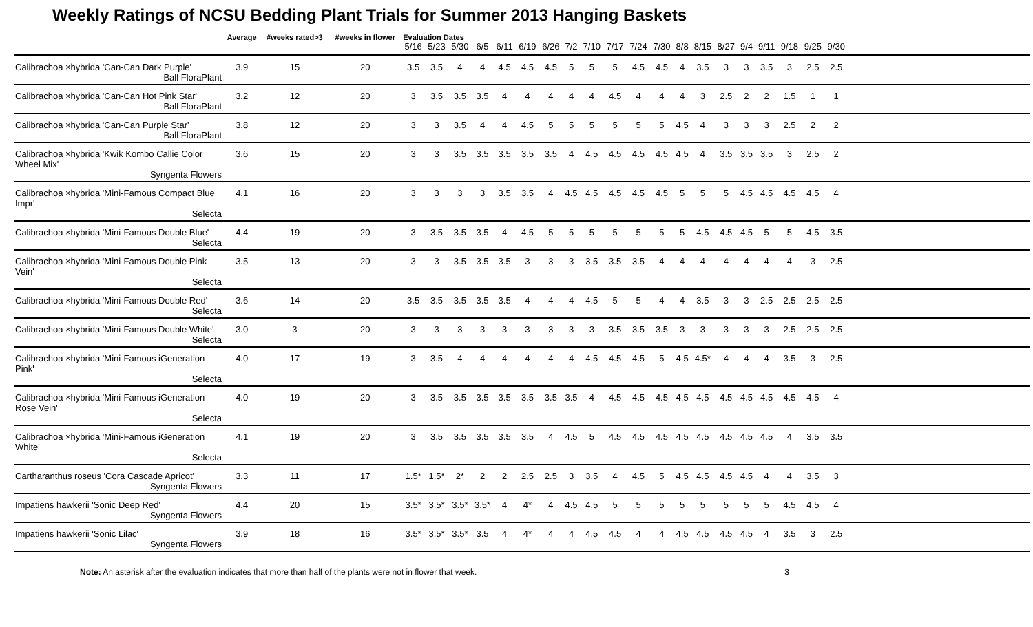Weekly Ratings of NCSU Bedding Plant Trials for Summer 2013 Hanging Baskets
| | Average | #weeks rated>3 | #weeks in flower | Evaluation Dates | | | | | | | | | | | | | | | | | | | | | |
| --- | --- | --- | --- | --- | --- | --- | --- | --- | --- | --- | --- | --- | --- | --- | --- | --- | --- | --- | --- | --- | --- | --- | --- | --- | --- |
| | | | | 5/16 | 5/23 | 5/30 | 6/5 | 6/11 | 6/19 | 6/26 | 7/2 | 7/10 | 7/17 | 7/24 | 7/30 | 8/8 | 8/15 | 8/27 | 9/4 | 9/11 | 9/18 | 9/25 | 9/30 | | |
| Calibrachoa ×hybrida 'Can-Can Dark Purple' | 3.9 | 15 | 20 | 3.5 | 3.5 | 4 | 4 | 4.5 | 4.5 | 4.5 | 5 | 5 | 5 | 4.5 | 4.5 | 4 | 3.5 | 3 | 3 | 3.5 | 3 | 2.5 | 2.5 | | |
| Ball FloraPlant | | | | | | | | | | | | | | | | | | | | | | | | | |
| Calibrachoa ×hybrida 'Can-Can Hot Pink Star' | 3.2 | 12 | 20 | 3 | 3.5 | 3.5 | 3.5 | 4 | 4 | 4 | 4 | 4 | 4.5 | 4 | 4 | 4 | 3 | 2.5 | 2 | 2 | 1.5 | 1 | 1 | | |
| Ball FloraPlant | | | | | | | | | | | | | | | | | | | | | | | | | |
| Calibrachoa ×hybrida 'Can-Can Purple Star' | 3.8 | 12 | 20 | 3 | 3 | 3.5 | 4 | 4 | 4.5 | 5 | 5 | 5 | 5 | 5 | 5 | 4.5 | 4 | 3 | 3 | 3 | 2.5 | 2 | 2 | | |
| Ball FloraPlant | | | | | | | | | | | | | | | | | | | | | | | | | |
| Calibrachoa ×hybrida 'Kwik Kombo Callie Color Wheel Mix' | 3.6 | 15 | 20 | 3 | 3 | 3.5 | 3.5 | 3.5 | 3.5 | 3.5 | 4 | 4.5 | 4.5 | 4.5 | 4.5 | 4.5 | 4 | 3.5 | 3.5 | 3.5 | 3 | 2.5 | 2 | | |
| Syngenta Flowers | | | | | | | | | | | | | | | | | | | | | | | | | |
| Calibrachoa ×hybrida 'Mini-Famous Compact Blue Impr' | 4.1 | 16 | 20 | 3 | 3 | 3 | 3 | 3.5 | 3.5 | 4 | 4.5 | 4.5 | 4.5 | 4.5 | 4.5 | 5 | 5 | 5 | 4.5 | 4.5 | 4.5 | 4.5 | 4 | | |
| Selecta | | | | | | | | | | | | | | | | | | | | | | | | | |
| Calibrachoa ×hybrida 'Mini-Famous Double Blue' | 4.4 | 19 | 20 | 3 | 3.5 | 3.5 | 3.5 | 4 | 4.5 | 5 | 5 | 5 | 5 | 5 | 5 | 5 | 4.5 | 4.5 | 4.5 | 5 | 5 | 4.5 | 3.5 | | |
| Selecta | | | | | | | | | | | | | | | | | | | | | | | | | |
| Calibrachoa ×hybrida 'Mini-Famous Double Pink Vein' | 3.5 | 13 | 20 | 3 | 3 | 3.5 | 3.5 | 3.5 | 3 | 3 | 3 | 3.5 | 3.5 | 3.5 | 4 | 4 | 4 | 4 | 4 | 4 | 4 | 3 | 2.5 | | |
| Selecta | | | | | | | | | | | | | | | | | | | | | | | | | |
| Calibrachoa ×hybrida 'Mini-Famous Double Red' | 3.6 | 14 | 20 | 3.5 | 3.5 | 3.5 | 3.5 | 3.5 | 4 | 4 | 4 | 4.5 | 5 | 5 | 4 | 4 | 3.5 | 3 | 3 | 2.5 | 2.5 | 2.5 | 2.5 | | |
| Selecta | | | | | | | | | | | | | | | | | | | | | | | | | |
| Calibrachoa ×hybrida 'Mini-Famous Double White' | 3.0 | 3 | 20 | 3 | 3 | 3 | 3 | 3 | 3 | 3 | 3 | 3 | 3.5 | 3.5 | 3.5 | 3 | 3 | 3 | 3 | 3 | 2.5 | 2.5 | 2.5 | | |
| Selecta | | | | | | | | | | | | | | | | | | | | | | | | | |
| Calibrachoa ×hybrida 'Mini-Famous iGeneration Pink' | 4.0 | 17 | 19 | 3 | 3.5 | 4 | 4 | 4 | 4 | 4 | 4 | 4.5 | 4.5 | 4.5 | 5 | 4.5 | 4.5* | 4 | 4 | 4 | 3.5 | 3 | 2.5 | | |
| Selecta | | | | | | | | | | | | | | | | | | | | | | | | | |
| Calibrachoa ×hybrida 'Mini-Famous iGeneration Rose Vein' | 4.0 | 19 | 20 | 3 | 3.5 | 3.5 | 3.5 | 3.5 | 3.5 | 3.5 | 3.5 | 4 | 4.5 | 4.5 | 4.5 | 4.5 | 4.5 | 4.5 | 4.5 | 4.5 | 4.5 | 4.5 | 4 | | |
| Selecta | | | | | | | | | | | | | | | | | | | | | | | | | |
| Calibrachoa ×hybrida 'Mini-Famous iGeneration White' | 4.1 | 19 | 20 | 3 | 3.5 | 3.5 | 3.5 | 3.5 | 3.5 | 4 | 4.5 | 5 | 4.5 | 4.5 | 4.5 | 4.5 | 4.5 | 4.5 | 4.5 | 4.5 | 4 | 3.5 | 3.5 | | |
| Selecta | | | | | | | | | | | | | | | | | | | | | | | | | |
| Cartharanthus roseus 'Cora Cascade Apricot' | 3.3 | 11 | 17 | 1.5* | 1.5* | 2* | 2 | 2 | 2.5 | 2.5 | 3 | 3.5 | 4 | 4.5 | 5 | 4.5 | 4.5 | 4.5 | 4.5 | 4 | 4 | 3.5 | 3 | | |
| Syngenta Flowers | | | | | | | | | | | | | | | | | | | | | | | | | |
| Impatiens hawkerii 'Sonic Deep Red' | 4.4 | 20 | 15 | 3.5* | 3.5* | 3.5* | 3.5* | 4 | 4* | 4 | 4.5 | 4.5 | 5 | 5 | 5 | 5 | 5 | 5 | 5 | 5 | 4.5 | 4.5 | 4 | | |
| Syngenta Flowers | | | | | | | | | | | | | | | | | | | | | | | | | |
| Impatiens hawkerii 'Sonic Lilac' | 3.9 | 18 | 16 | 3.5* | 3.5* | 3.5* | 3.5 | 4 | 4* | 4 | 4 | 4.5 | 4.5 | 4 | 4 | 4.5 | 4.5 | 4.5 | 4.5 | 4 | 3.5 | 3 | 2.5 | | |
| Syngenta Flowers | | | | | | | | | | | | | | | | | | | | | | | | | |
Note: An asterisk after the evaluation indicates that more than half of the plants were not in flower that week. 3